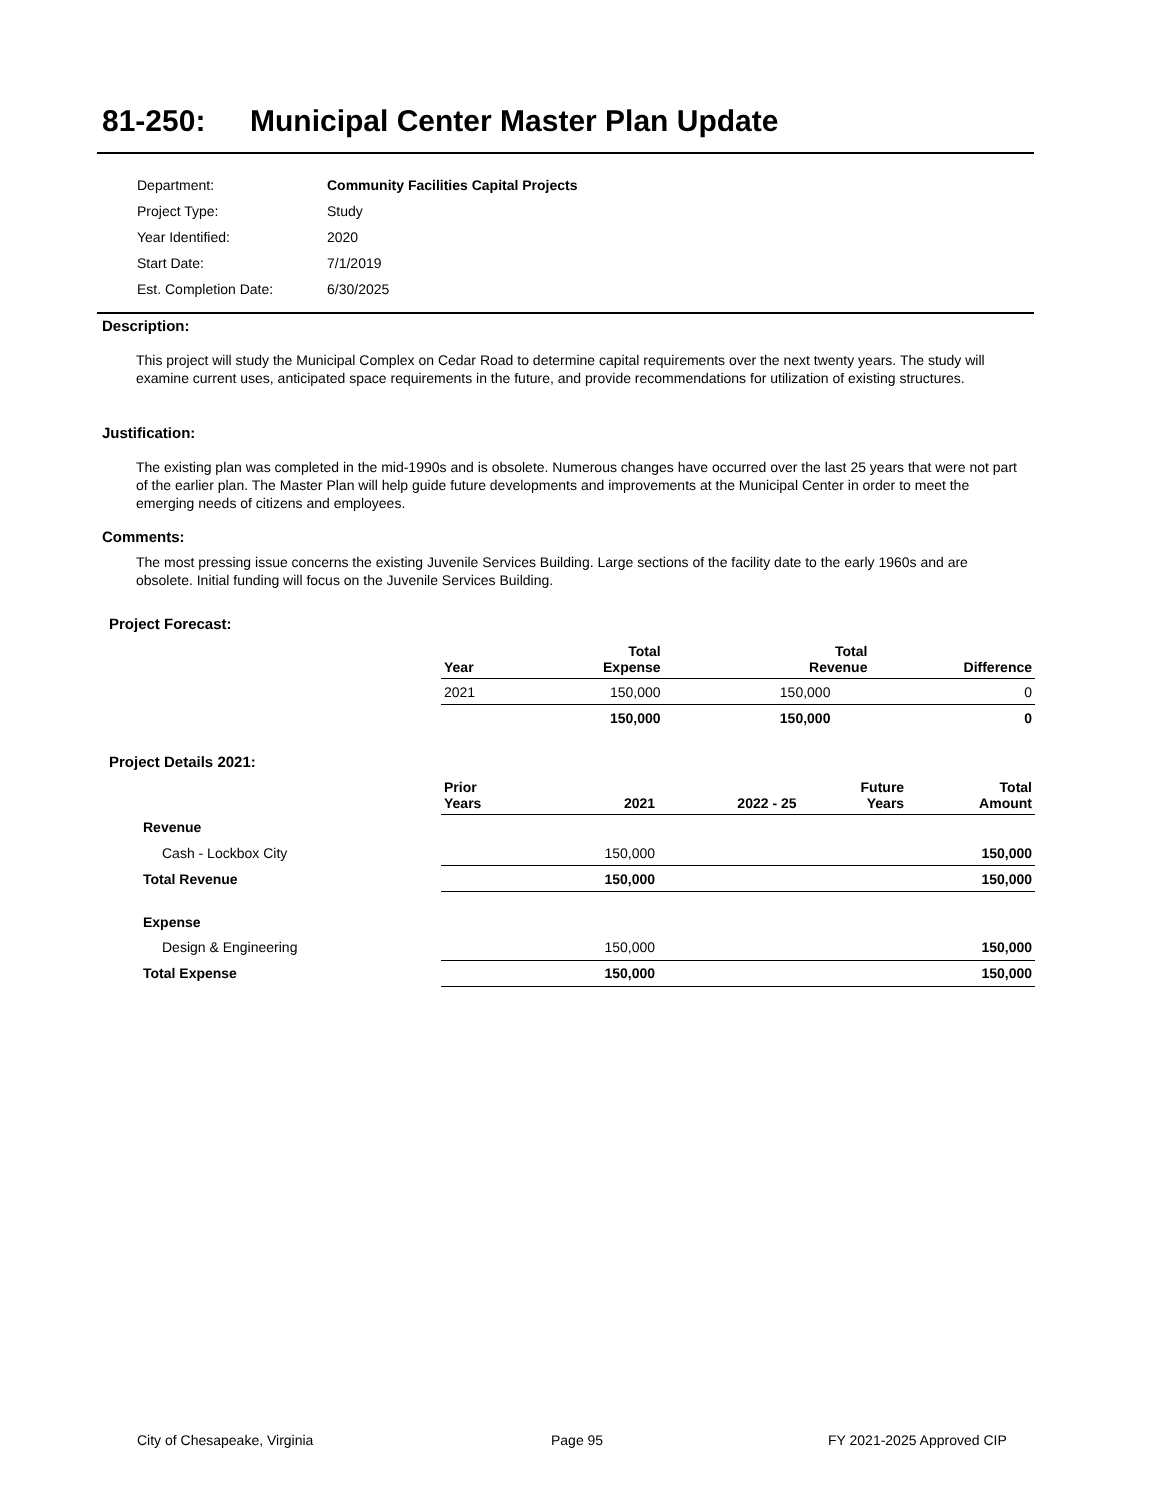81-250: Municipal Center Master Plan Update
| Department: | Community Facilities Capital Projects |
| Project Type: | Study |
| Year Identified: | 2020 |
| Start Date: | 7/1/2019 |
| Est. Completion Date: | 6/30/2025 |
Description:
This project will study the Municipal Complex on Cedar Road to determine capital requirements over the next twenty years. The study will examine current uses, anticipated space requirements in the future, and provide recommendations for utilization of existing structures.
Justification:
The existing plan was completed in the mid-1990s and is obsolete. Numerous changes have occurred over the last 25 years that were not part of the earlier plan. The Master Plan will help guide future developments and improvements at the Municipal Center in order to meet the emerging needs of citizens and employees.
Comments:
The most pressing issue concerns the existing Juvenile Services Building. Large sections of the facility date to the early 1960s and are obsolete. Initial funding will focus on the Juvenile Services Building.
Project Forecast:
| Year | Total Expense | Total Revenue | Difference |
| --- | --- | --- | --- |
| 2021 | 150,000 | 150,000 | 0 |
| | 150,000 | 150,000 | 0 |
Project Details 2021:
| | Prior Years | 2021 | 2022 - 25 | Future Years | Total Amount |
| --- | --- | --- | --- | --- | --- |
| Revenue | | | | | |
| Cash - Lockbox City | | 150,000 | | | 150,000 |
| Total Revenue | | 150,000 | | | 150,000 |
| Expense | | | | | |
| Design & Engineering | | 150,000 | | | 150,000 |
| Total Expense | | 150,000 | | | 150,000 |
City of Chesapeake, Virginia Page 95 FY 2021-2025 Approved CIP